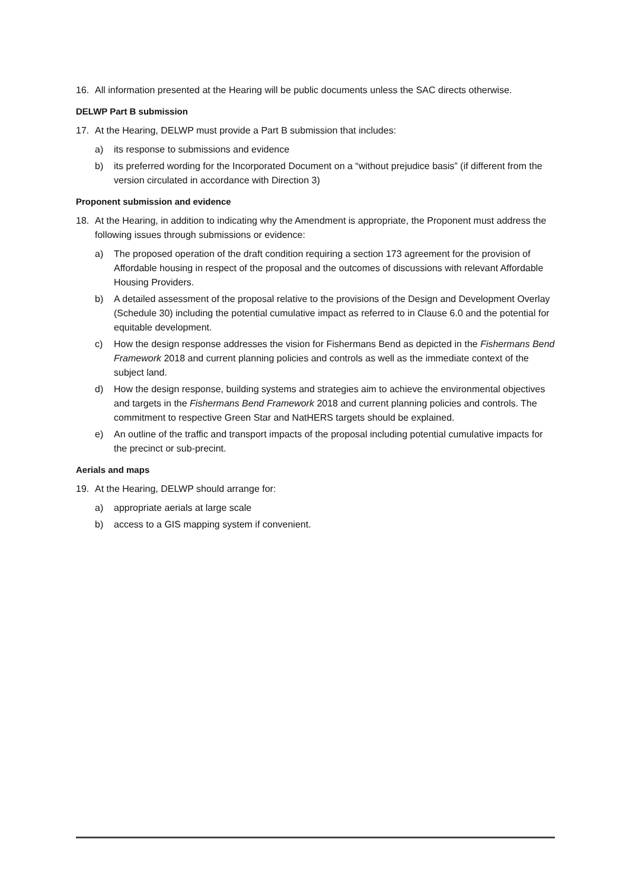16. All information presented at the Hearing will be public documents unless the SAC directs otherwise.
DELWP Part B submission
17. At the Hearing, DELWP must provide a Part B submission that includes:
a) its response to submissions and evidence
b) its preferred wording for the Incorporated Document on a “without prejudice basis” (if different from the version circulated in accordance with Direction 3)
Proponent submission and evidence
18. At the Hearing, in addition to indicating why the Amendment is appropriate, the Proponent must address the following issues through submissions or evidence:
a) The proposed operation of the draft condition requiring a section 173 agreement for the provision of Affordable housing in respect of the proposal and the outcomes of discussions with relevant Affordable Housing Providers.
b) A detailed assessment of the proposal relative to the provisions of the Design and Development Overlay (Schedule 30) including the potential cumulative impact as referred to in Clause 6.0 and the potential for equitable development.
c) How the design response addresses the vision for Fishermans Bend as depicted in the Fishermans Bend Framework 2018 and current planning policies and controls as well as the immediate context of the subject land.
d) How the design response, building systems and strategies aim to achieve the environmental objectives and targets in the Fishermans Bend Framework 2018 and current planning policies and controls. The commitment to respective Green Star and NatHERS targets should be explained.
e) An outline of the traffic and transport impacts of the proposal including potential cumulative impacts for the precinct or sub-precint.
Aerials and maps
19. At the Hearing, DELWP should arrange for:
a) appropriate aerials at large scale
b) access to a GIS mapping system if convenient.